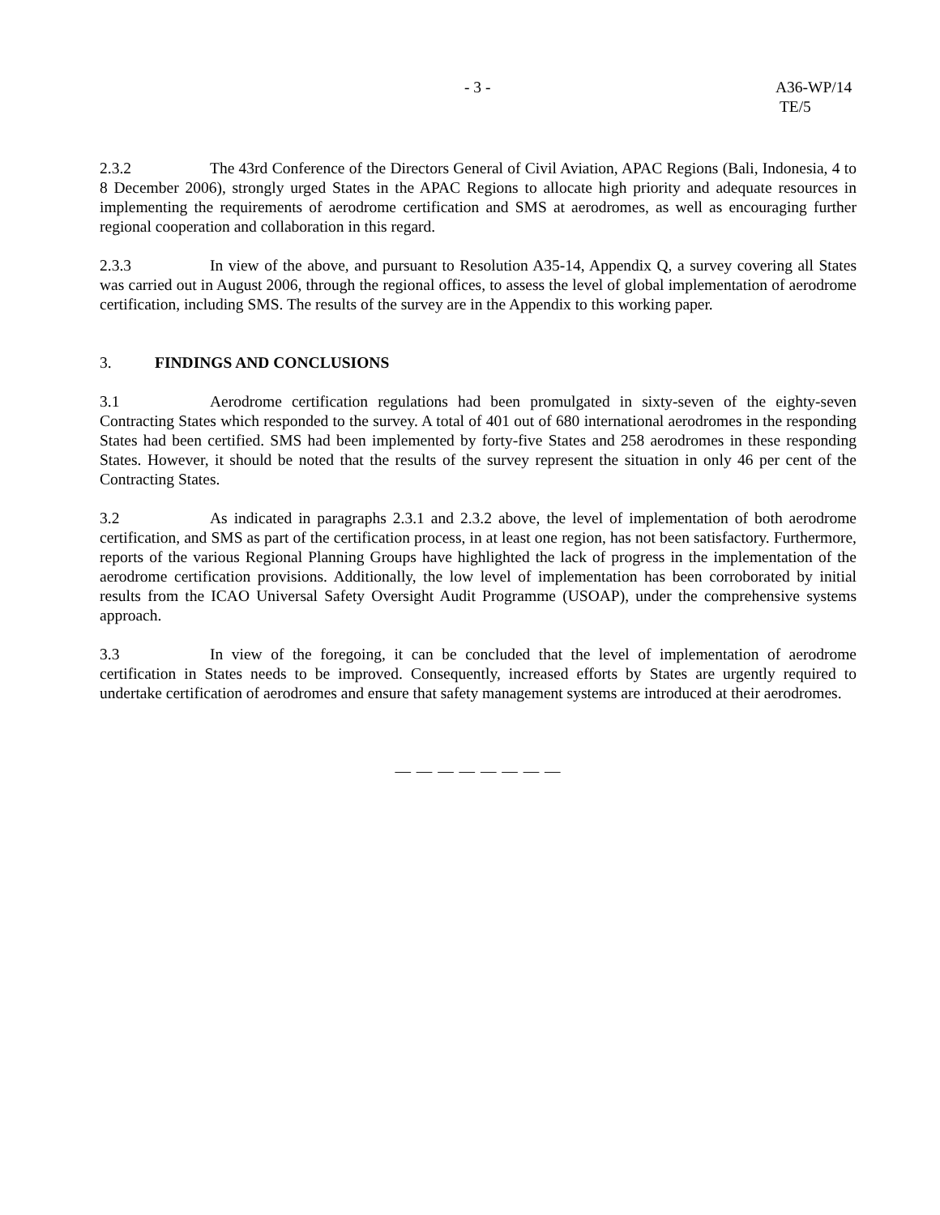- 3 - A36-WP/14
TE/5
2.3.2 The 43rd Conference of the Directors General of Civil Aviation, APAC Regions (Bali, Indonesia, 4 to 8 December 2006), strongly urged States in the APAC Regions to allocate high priority and adequate resources in implementing the requirements of aerodrome certification and SMS at aerodromes, as well as encouraging further regional cooperation and collaboration in this regard.
2.3.3 In view of the above, and pursuant to Resolution A35-14, Appendix Q, a survey covering all States was carried out in August 2006, through the regional offices, to assess the level of global implementation of aerodrome certification, including SMS. The results of the survey are in the Appendix to this working paper.
3. FINDINGS AND CONCLUSIONS
3.1 Aerodrome certification regulations had been promulgated in sixty-seven of the eighty-seven Contracting States which responded to the survey. A total of 401 out of 680 international aerodromes in the responding States had been certified. SMS had been implemented by forty-five States and 258 aerodromes in these responding States. However, it should be noted that the results of the survey represent the situation in only 46 per cent of the Contracting States.
3.2 As indicated in paragraphs 2.3.1 and 2.3.2 above, the level of implementation of both aerodrome certification, and SMS as part of the certification process, in at least one region, has not been satisfactory. Furthermore, reports of the various Regional Planning Groups have highlighted the lack of progress in the implementation of the aerodrome certification provisions. Additionally, the low level of implementation has been corroborated by initial results from the ICAO Universal Safety Oversight Audit Programme (USOAP), under the comprehensive systems approach.
3.3 In view of the foregoing, it can be concluded that the level of implementation of aerodrome certification in States needs to be improved. Consequently, increased efforts by States are urgently required to undertake certification of aerodromes and ensure that safety management systems are introduced at their aerodromes.
— — — — — — — —